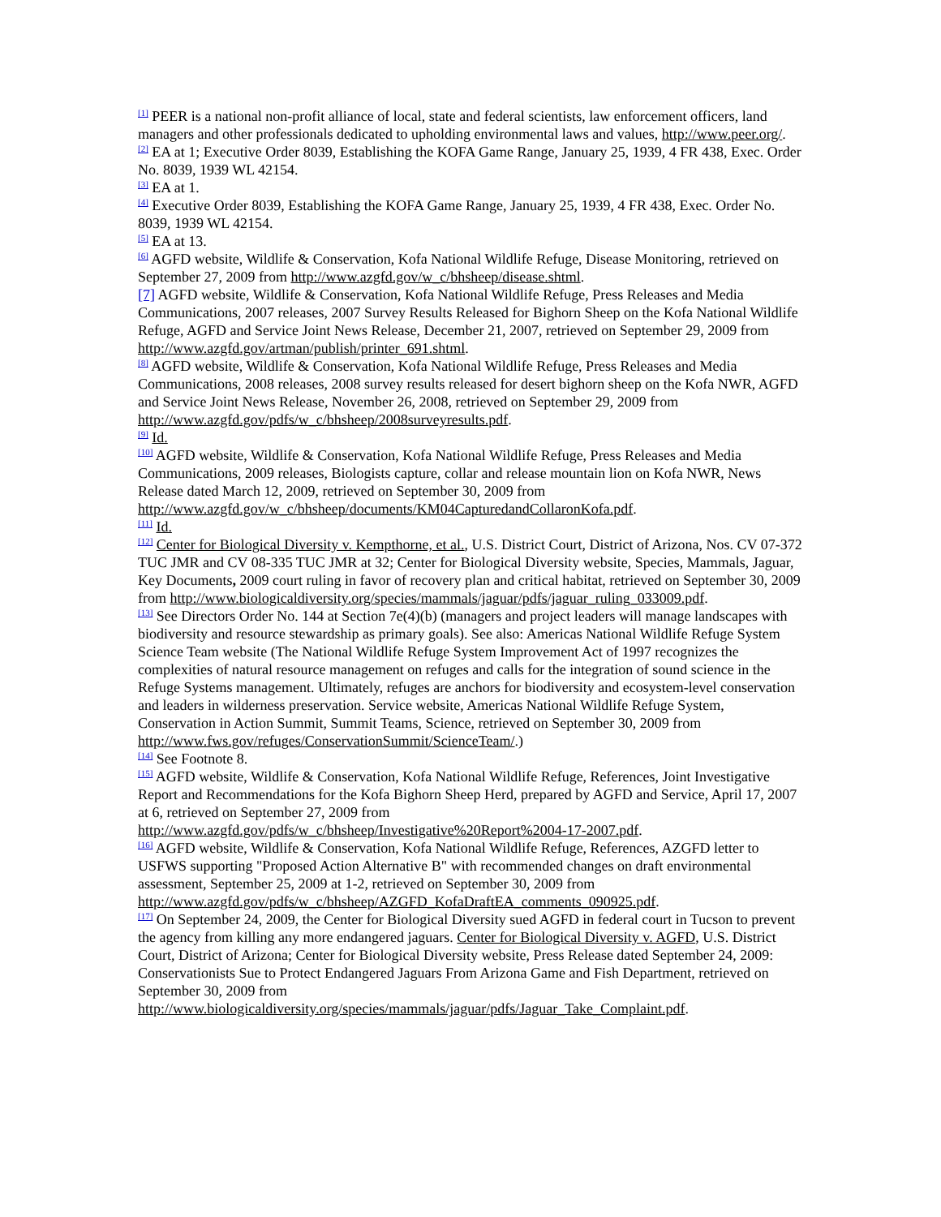<sup>[1]</sup> PEER is a national non-profit alliance of local, state and federal scientists, law enforcement officers, land managers and other professionals dedicated to upholding environmental laws and values, http://www.peer.org/.
<sup>[2]</sup> EA at 1; Executive Order 8039, Establishing the KOFA Game Range, January 25, 1939, 4 FR 438, Exec. Order No. 8039, 1939 WL 42154.
<sup>[3]</sup> EA at 1.
<sup>[4]</sup> Executive Order 8039, Establishing the KOFA Game Range, January 25, 1939, 4 FR 438, Exec. Order No. 8039, 1939 WL 42154.
<sup>[5]</sup> EA at 13.
<sup>[6]</sup> AGFD website, Wildlife & Conservation, Kofa National Wildlife Refuge, Disease Monitoring, retrieved on September 27, 2009 from http://www.azgfd.gov/w_c/bhsheep/disease.shtml.
[7] AGFD website, Wildlife & Conservation, Kofa National Wildlife Refuge, Press Releases and Media Communications, 2007 releases, 2007 Survey Results Released for Bighorn Sheep on the Kofa National Wildlife Refuge, AGFD and Service Joint News Release, December 21, 2007, retrieved on September 29, 2009 from http://www.azgfd.gov/artman/publish/printer_691.shtml.
<sup>[8]</sup> AGFD website, Wildlife & Conservation, Kofa National Wildlife Refuge, Press Releases and Media Communications, 2008 releases, 2008 survey results released for desert bighorn sheep on the Kofa NWR, AGFD and Service Joint News Release, November 26, 2008, retrieved on September 29, 2009 from http://www.azgfd.gov/pdfs/w_c/bhsheep/2008surveyresults.pdf.
<sup>[9]</sup> Id.
<sup>[10]</sup> AGFD website, Wildlife & Conservation, Kofa National Wildlife Refuge, Press Releases and Media Communications, 2009 releases, Biologists capture, collar and release mountain lion on Kofa NWR, News Release dated March 12, 2009, retrieved on September 30, 2009 from http://www.azgfd.gov/w_c/bhsheep/documents/KM04CapturedandCollaronKofa.pdf.
<sup>[11]</sup> Id.
<sup>[12]</sup> Center for Biological Diversity v. Kempthorne, et al., U.S. District Court, District of Arizona, Nos. CV 07-372 TUC JMR and CV 08-335 TUC JMR at 32; Center for Biological Diversity website, Species, Mammals, Jaguar, Key Documents, 2009 court ruling in favor of recovery plan and critical habitat, retrieved on September 30, 2009 from http://www.biologicaldiversity.org/species/mammals/jaguar/pdfs/jaguar_ruling_033009.pdf.
<sup>[13]</sup> See Directors Order No. 144 at Section 7e(4)(b) (managers and project leaders will manage landscapes with biodiversity and resource stewardship as primary goals). See also: Americas National Wildlife Refuge System Science Team website (The National Wildlife Refuge System Improvement Act of 1997 recognizes the complexities of natural resource management on refuges and calls for the integration of sound science in the Refuge Systems management. Ultimately, refuges are anchors for biodiversity and ecosystem-level conservation and leaders in wilderness preservation. Service website, Americas National Wildlife Refuge System, Conservation in Action Summit, Summit Teams, Science, retrieved on September 30, 2009 from http://www.fws.gov/refuges/ConservationSummit/ScienceTeam/.)
<sup>[14]</sup> See Footnote 8.
<sup>[15]</sup> AGFD website, Wildlife & Conservation, Kofa National Wildlife Refuge, References, Joint Investigative Report and Recommendations for the Kofa Bighorn Sheep Herd, prepared by AGFD and Service, April 17, 2007 at 6, retrieved on September 27, 2009 from http://www.azgfd.gov/pdfs/w_c/bhsheep/Investigative%20Report%2004-17-2007.pdf.
<sup>[16]</sup> AGFD website, Wildlife & Conservation, Kofa National Wildlife Refuge, References, AZGFD letter to USFWS supporting "Proposed Action Alternative B" with recommended changes on draft environmental assessment, September 25, 2009 at 1-2, retrieved on September 30, 2009 from http://www.azgfd.gov/pdfs/w_c/bhsheep/AZGFD_KofaDraftEA_comments_090925.pdf.
<sup>[17]</sup> On September 24, 2009, the Center for Biological Diversity sued AGFD in federal court in Tucson to prevent the agency from killing any more endangered jaguars. Center for Biological Diversity v. AGFD, U.S. District Court, District of Arizona; Center for Biological Diversity website, Press Release dated September 24, 2009: Conservationists Sue to Protect Endangered Jaguars From Arizona Game and Fish Department, retrieved on September 30, 2009 from http://www.biologicaldiversity.org/species/mammals/jaguar/pdfs/Jaguar_Take_Complaint.pdf.